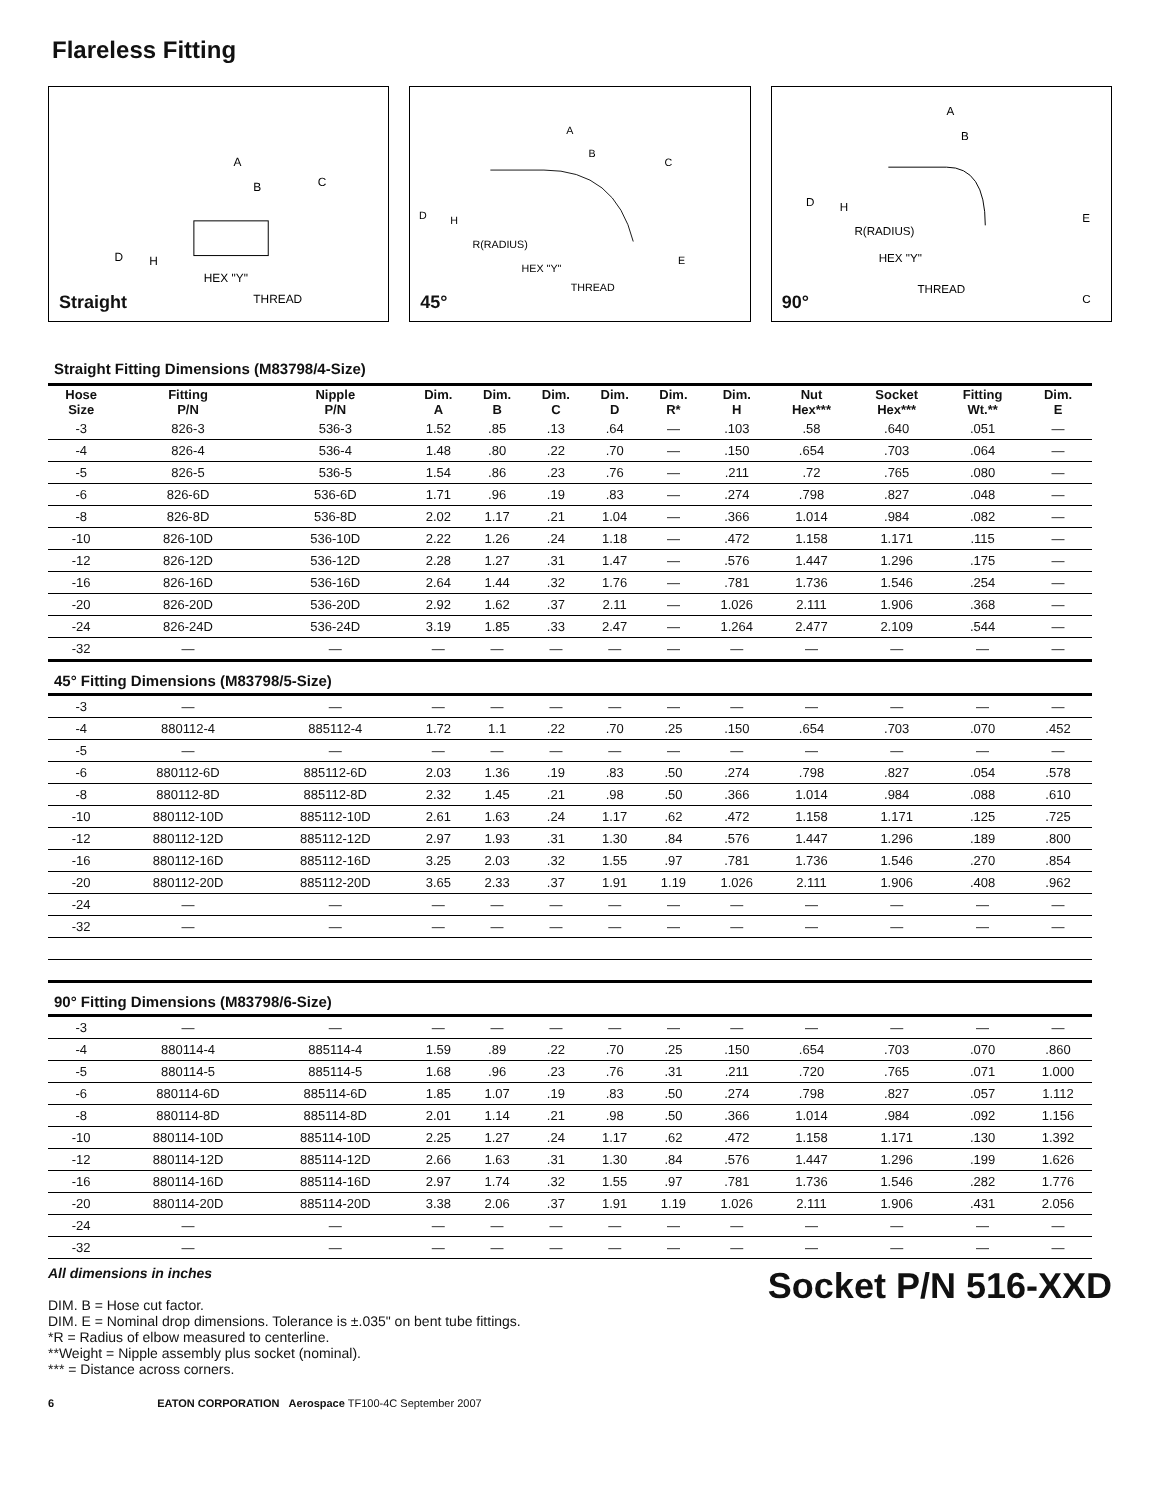Flareless Fitting
A
B
C
D
H
HEX "Y"
THREAD
Straight
A
B
C
D
H
R(RADIUS)
HEX "Y"
THREAD
E
45°
A
B
D
H
R(RADIUS)
HEX "Y"
THREAD
E
C
90°
Straight Fitting Dimensions (M83798/4-Size)
| Hose Size | Fitting P/N | Nipple P/N | Dim. A | Dim. B | Dim. C | Dim. D | Dim. R* | Dim. H | Nut Hex*** | Socket Hex*** | Fitting Wt.** | Dim. E | |
| --- | --- | --- | --- | --- | --- | --- | --- | --- | --- | --- | --- | --- | --- |
| -3 | 826-3 | 536-3 | 1.52 | .85 | .13 | .64 | — | .103 | .58 | .640 | .051 | — | |
| -4 | 826-4 | 536-4 | 1.48 | .80 | .22 | .70 | — | .150 | .654 | .703 | .064 | — | |
| -5 | 826-5 | 536-5 | 1.54 | .86 | .23 | .76 | — | .211 | .72 | .765 | .080 | — | |
| -6 | 826-6D | 536-6D | 1.71 | .96 | .19 | .83 | — | .274 | .798 | .827 | .048 | — | |
| -8 | 826-8D | 536-8D | 2.02 | 1.17 | .21 | 1.04 | — | .366 | 1.014 | .984 | .082 | — | |
| -10 | 826-10D | 536-10D | 2.22 | 1.26 | .24 | 1.18 | — | .472 | 1.158 | 1.171 | .115 | — | |
| -12 | 826-12D | 536-12D | 2.28 | 1.27 | .31 | 1.47 | — | .576 | 1.447 | 1.296 | .175 | — | |
| -16 | 826-16D | 536-16D | 2.64 | 1.44 | .32 | 1.76 | — | .781 | 1.736 | 1.546 | .254 | — | |
| -20 | 826-20D | 536-20D | 2.92 | 1.62 | .37 | 2.11 | — | 1.026 | 2.111 | 1.906 | .368 | — | |
| -24 | 826-24D | 536-24D | 3.19 | 1.85 | .33 | 2.47 | — | 1.264 | 2.477 | 2.109 | .544 | — | |
| -32 | — | — | — | — | — | — | — | — | — | — | — | — | |
| 45° Fitting Dimensions (M83798/5-Size) | | | | | | | | | | | | | |
| -3 | — | — | — | — | — | — | — | — | — | — | — | — | |
| -4 | 880112-4 | 885112-4 | 1.72 | 1.1 | .22 | .70 | .25 | .150 | .654 | .703 | .070 | .452 | |
| -5 | — | — | — | — | — | — | — | — | — | — | — | — | |
| -6 | 880112-6D | 885112-6D | 2.03 | 1.36 | .19 | .83 | .50 | .274 | .798 | .827 | .054 | .578 | |
| -8 | 880112-8D | 885112-8D | 2.32 | 1.45 | .21 | .98 | .50 | .366 | 1.014 | .984 | .088 | .610 | |
| -10 | 880112-10D | 885112-10D | 2.61 | 1.63 | .24 | 1.17 | .62 | .472 | 1.158 | 1.171 | .125 | .725 | |
| -12 | 880112-12D | 885112-12D | 2.97 | 1.93 | .31 | 1.30 | .84 | .576 | 1.447 | 1.296 | .189 | .800 | |
| -16 | 880112-16D | 885112-16D | 3.25 | 2.03 | .32 | 1.55 | .97 | .781 | 1.736 | 1.546 | .270 | .854 | |
| -20 | 880112-20D | 885112-20D | 3.65 | 2.33 | .37 | 1.91 | 1.19 | 1.026 | 2.111 | 1.906 | .408 | .962 | |
| -24 | — | — | — | — | — | — | — | — | — | — | — | — | |
| -32 | — | — | — | — | — | — | — | — | — | — | — | — | |
| 90° Fitting Dimensions (M83798/6-Size) | | | | | | | | | | | | | |
| -3 | — | — | — | — | — | — | — | — | — | — | — | — | |
| -4 | 880114-4 | 885114-4 | 1.59 | .89 | .22 | .70 | .25 | .150 | .654 | .703 | .070 | .860 | |
| -5 | 880114-5 | 885114-5 | 1.68 | .96 | .23 | .76 | .31 | .211 | .720 | .765 | .071 | 1.000 | |
| -6 | 880114-6D | 885114-6D | 1.85 | 1.07 | .19 | .83 | .50 | .274 | .798 | .827 | .057 | 1.112 | |
| -8 | 880114-8D | 885114-8D | 2.01 | 1.14 | .21 | .98 | .50 | .366 | 1.014 | .984 | .092 | 1.156 | |
| -10 | 880114-10D | 885114-10D | 2.25 | 1.27 | .24 | 1.17 | .62 | .472 | 1.158 | 1.171 | .130 | 1.392 | |
| -12 | 880114-12D | 885114-12D | 2.66 | 1.63 | .31 | 1.30 | .84 | .576 | 1.447 | 1.296 | .199 | 1.626 | |
| -16 | 880114-16D | 885114-16D | 2.97 | 1.74 | .32 | 1.55 | .97 | .781 | 1.736 | 1.546 | .282 | 1.776 | |
| -20 | 880114-20D | 885114-20D | 3.38 | 2.06 | .37 | 1.91 | 1.19 | 1.026 | 2.111 | 1.906 | .431 | 2.056 | |
| -24 | — | — | — | — | — | — | — | — | — | — | — | — | |
| -32 | — | — | — | — | — | — | — | — | — | — | — | — | |
All dimensions in inches
DIM. B = Hose cut factor.
DIM. E = Nominal drop dimensions. Tolerance is ±.035" on bent tube fittings.
*R = Radius of elbow measured to centerline.
**Weight = Nipple assembly plus socket (nominal).
*** = Distance across corners.
Socket P/N 516-XXD
6 EATON CORPORATION Aerospace TF100-4C September 2007